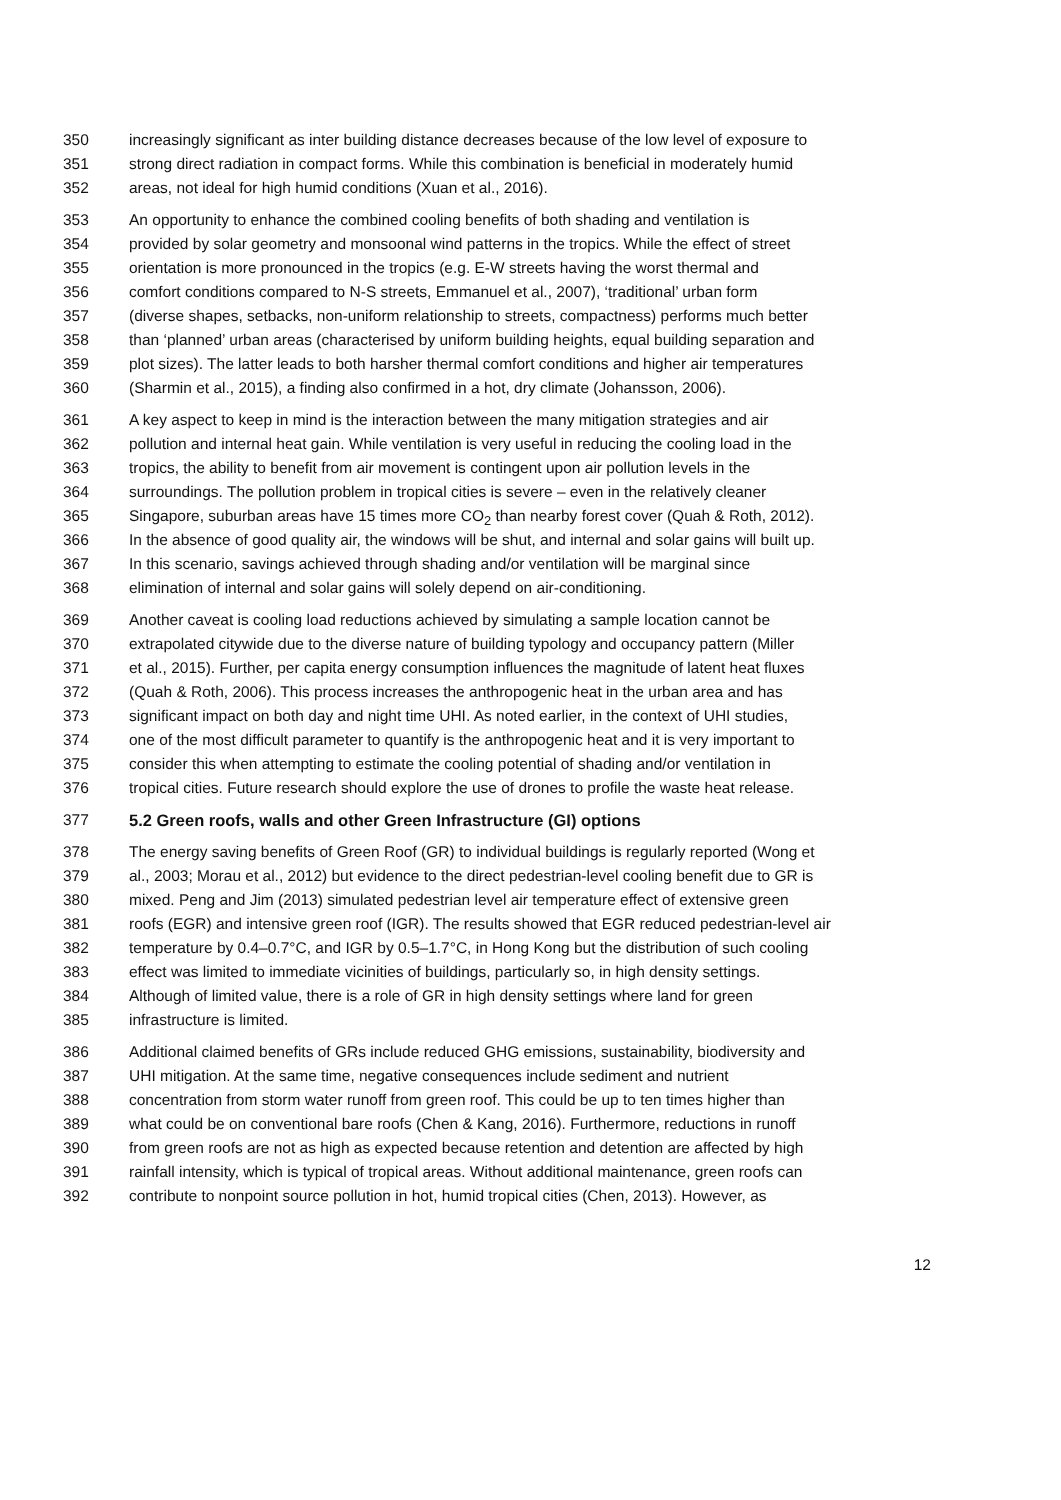350 increasingly significant as inter building distance decreases because of the low level of exposure to
351 strong direct radiation in compact forms. While this combination is beneficial in moderately humid
352 areas, not ideal for high humid conditions (Xuan et al., 2016).
353 An opportunity to enhance the combined cooling benefits of both shading and ventilation is
354 provided by solar geometry and monsoonal wind patterns in the tropics. While the effect of street
355 orientation is more pronounced in the tropics (e.g. E-W streets having the worst thermal and
356 comfort conditions compared to N-S streets, Emmanuel et al., 2007), ‘traditional’ urban form
357 (diverse shapes, setbacks, non-uniform relationship to streets, compactness) performs much better
358 than ‘planned’ urban areas (characterised by uniform building heights, equal building separation and
359 plot sizes). The latter leads to both harsher thermal comfort conditions and higher air temperatures
360 (Sharmin et al., 2015), a finding also confirmed in a hot, dry climate (Johansson, 2006).
361 A key aspect to keep in mind is the interaction between the many mitigation strategies and air
362 pollution and internal heat gain. While ventilation is very useful in reducing the cooling load in the
363 tropics, the ability to benefit from air movement is contingent upon air pollution levels in the
364 surroundings. The pollution problem in tropical cities is severe – even in the relatively cleaner
365 Singapore, suburban areas have 15 times more CO<sub>2</sub> than nearby forest cover (Quah & Roth, 2012).
366 In the absence of good quality air, the windows will be shut, and internal and solar gains will built up.
367 In this scenario, savings achieved through shading and/or ventilation will be marginal since
368 elimination of internal and solar gains will solely depend on air-conditioning.
369 Another caveat is cooling load reductions achieved by simulating a sample location cannot be
370 extrapolated citywide due to the diverse nature of building typology and occupancy pattern (Miller
371 et al., 2015). Further, per capita energy consumption influences the magnitude of latent heat fluxes
372 (Quah & Roth, 2006). This process increases the anthropogenic heat in the urban area and has
373 significant impact on both day and night time UHI. As noted earlier, in the context of UHI studies,
374 one of the most difficult parameter to quantify is the anthropogenic heat and it is very important to
375 consider this when attempting to estimate the cooling potential of shading and/or ventilation in
376 tropical cities. Future research should explore the use of drones to profile the waste heat release.
377 5.2 Green roofs, walls and other Green Infrastructure (GI) options
378 The energy saving benefits of Green Roof (GR) to individual buildings is regularly reported (Wong et
379 al., 2003; Morau et al., 2012) but evidence to the direct pedestrian-level cooling benefit due to GR is
380 mixed. Peng and Jim (2013) simulated pedestrian level air temperature effect of extensive green
381 roofs (EGR) and intensive green roof (IGR). The results showed that EGR reduced pedestrian-level air
382 temperature by 0.4–0.7°C, and IGR by 0.5–1.7°C, in Hong Kong but the distribution of such cooling
383 effect was limited to immediate vicinities of buildings, particularly so, in high density settings.
384 Although of limited value, there is a role of GR in high density settings where land for green
385 infrastructure is limited.
386 Additional claimed benefits of GRs include reduced GHG emissions, sustainability, biodiversity and
387 UHI mitigation. At the same time, negative consequences include sediment and nutrient
388 concentration from storm water runoff from green roof. This could be up to ten times higher than
389 what could be on conventional bare roofs (Chen & Kang, 2016). Furthermore, reductions in runoff
390 from green roofs are not as high as expected because retention and detention are affected by high
391 rainfall intensity, which is typical of tropical areas. Without additional maintenance, green roofs can
392 contribute to nonpoint source pollution in hot, humid tropical cities (Chen, 2013). However, as
12